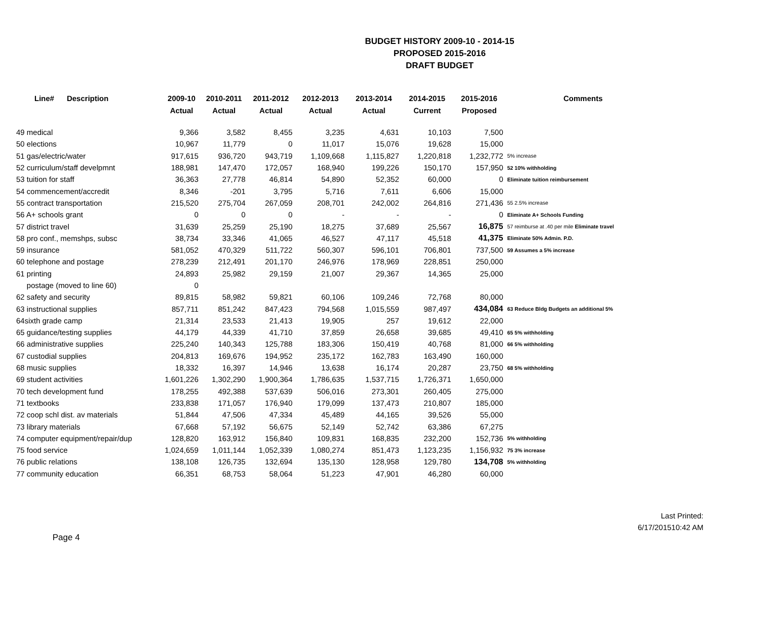BUDGET HISTORY 2009-10 - 2014-15
PROPOSED 2015-2016
DRAFT BUDGET
| Line# Description | 2009-10 | 2010-2011 | 2011-2012 | 2012-2013 | 2013-2014 | 2014-2015 | 2015-2016 | Comments |
| --- | --- | --- | --- | --- | --- | --- | --- | --- |
| | Actual | Actual | Actual | Actual | Actual | Current | Proposed | |
| 49 medical | 9,366 | 3,582 | 8,455 | 3,235 | 4,631 | 10,103 | 7,500 | |
| 50 elections | 10,967 | 11,779 | 0 | 11,017 | 15,076 | 19,628 | 15,000 | |
| 51 gas/electric/water | 917,615 | 936,720 | 943,719 | 1,109,668 | 1,115,827 | 1,220,818 | 1,232,772 | 5% increase |
| 52 curriculum/staff develpmnt | 188,981 | 147,470 | 172,057 | 168,940 | 199,226 | 150,170 | 157,950 | 52 10% withholding |
| 53 tuition for staff | 36,363 | 27,778 | 46,814 | 54,890 | 52,352 | 60,000 | 0 | Eliminate tuition reimbursement |
| 54 commencement/accredit | 8,346 | -201 | 3,795 | 5,716 | 7,611 | 6,606 | 15,000 | |
| 55 contract transportation | 215,520 | 275,704 | 267,059 | 208,701 | 242,002 | 264,816 | 271,436 | 55 2.5% increase |
| 56 A+ schools grant | 0 | 0 | 0 | - | - | - | 0 | Eliminate A+ Schools Funding |
| 57 district travel | 31,639 | 25,259 | 25,190 | 18,275 | 37,689 | 25,567 | 16,875 | 57 reimburse at .40 per mile Eliminate travel |
| 58 pro conf., memshps, subsc | 38,734 | 33,346 | 41,065 | 46,527 | 47,117 | 45,518 | 41,375 | Eliminate 50% Admin. P.D. |
| 59 insurance | 581,052 | 470,329 | 511,722 | 560,307 | 596,101 | 706,801 | 737,500 | 59 Assumes a 5% increase |
| 60 telephone and postage | 278,239 | 212,491 | 201,170 | 246,976 | 178,969 | 228,851 | 250,000 | |
| 61 printing | 24,893 | 25,982 | 29,159 | 21,007 | 29,367 | 14,365 | 25,000 | |
| postage (moved to line 60) | 0 | | | | | | | |
| 62 safety and security | 89,815 | 58,982 | 59,821 | 60,106 | 109,246 | 72,768 | 80,000 | |
| 63 instructional supplies | 857,711 | 851,242 | 847,423 | 794,568 | 1,015,559 | 987,497 | 434,084 | 63 Reduce Bldg Budgets an additional 5% |
| 64sixth grade camp | 21,314 | 23,533 | 21,413 | 19,905 | 257 | 19,612 | 22,000 | |
| 65 guidance/testing supplies | 44,179 | 44,339 | 41,710 | 37,859 | 26,658 | 39,685 | 49,410 | 65 5% withholding |
| 66 administrative supplies | 225,240 | 140,343 | 125,788 | 183,306 | 150,419 | 40,768 | 81,000 | 66 5% withholding |
| 67 custodial supplies | 204,813 | 169,676 | 194,952 | 235,172 | 162,783 | 163,490 | 160,000 | |
| 68 music supplies | 18,332 | 16,397 | 14,946 | 13,638 | 16,174 | 20,287 | 23,750 | 68 5% withholding |
| 69 student activities | 1,601,226 | 1,302,290 | 1,900,364 | 1,786,635 | 1,537,715 | 1,726,371 | 1,650,000 | |
| 70 tech development fund | 178,255 | 492,388 | 537,639 | 506,016 | 273,301 | 260,405 | 275,000 | |
| 71 textbooks | 233,838 | 171,057 | 176,940 | 179,099 | 137,473 | 210,807 | 185,000 | |
| 72 coop schl dist. av materials | 51,844 | 47,506 | 47,334 | 45,489 | 44,165 | 39,526 | 55,000 | |
| 73 library materials | 67,668 | 57,192 | 56,675 | 52,149 | 52,742 | 63,386 | 67,275 | |
| 74 computer equipment/repair/dup | 128,820 | 163,912 | 156,840 | 109,831 | 168,835 | 232,200 | 152,736 | 5% withholding |
| 75 food service | 1,024,659 | 1,011,144 | 1,052,339 | 1,080,274 | 851,473 | 1,123,235 | 1,156,932 | 75 3% increase |
| 76 public relations | 138,108 | 126,735 | 132,694 | 135,130 | 128,958 | 129,780 | 134,708 | 5% withholding |
| 77 community education | 66,351 | 68,753 | 58,064 | 51,223 | 47,901 | 46,280 | 60,000 | |
Page 4
Last Printed:
6/17/201510:42 AM